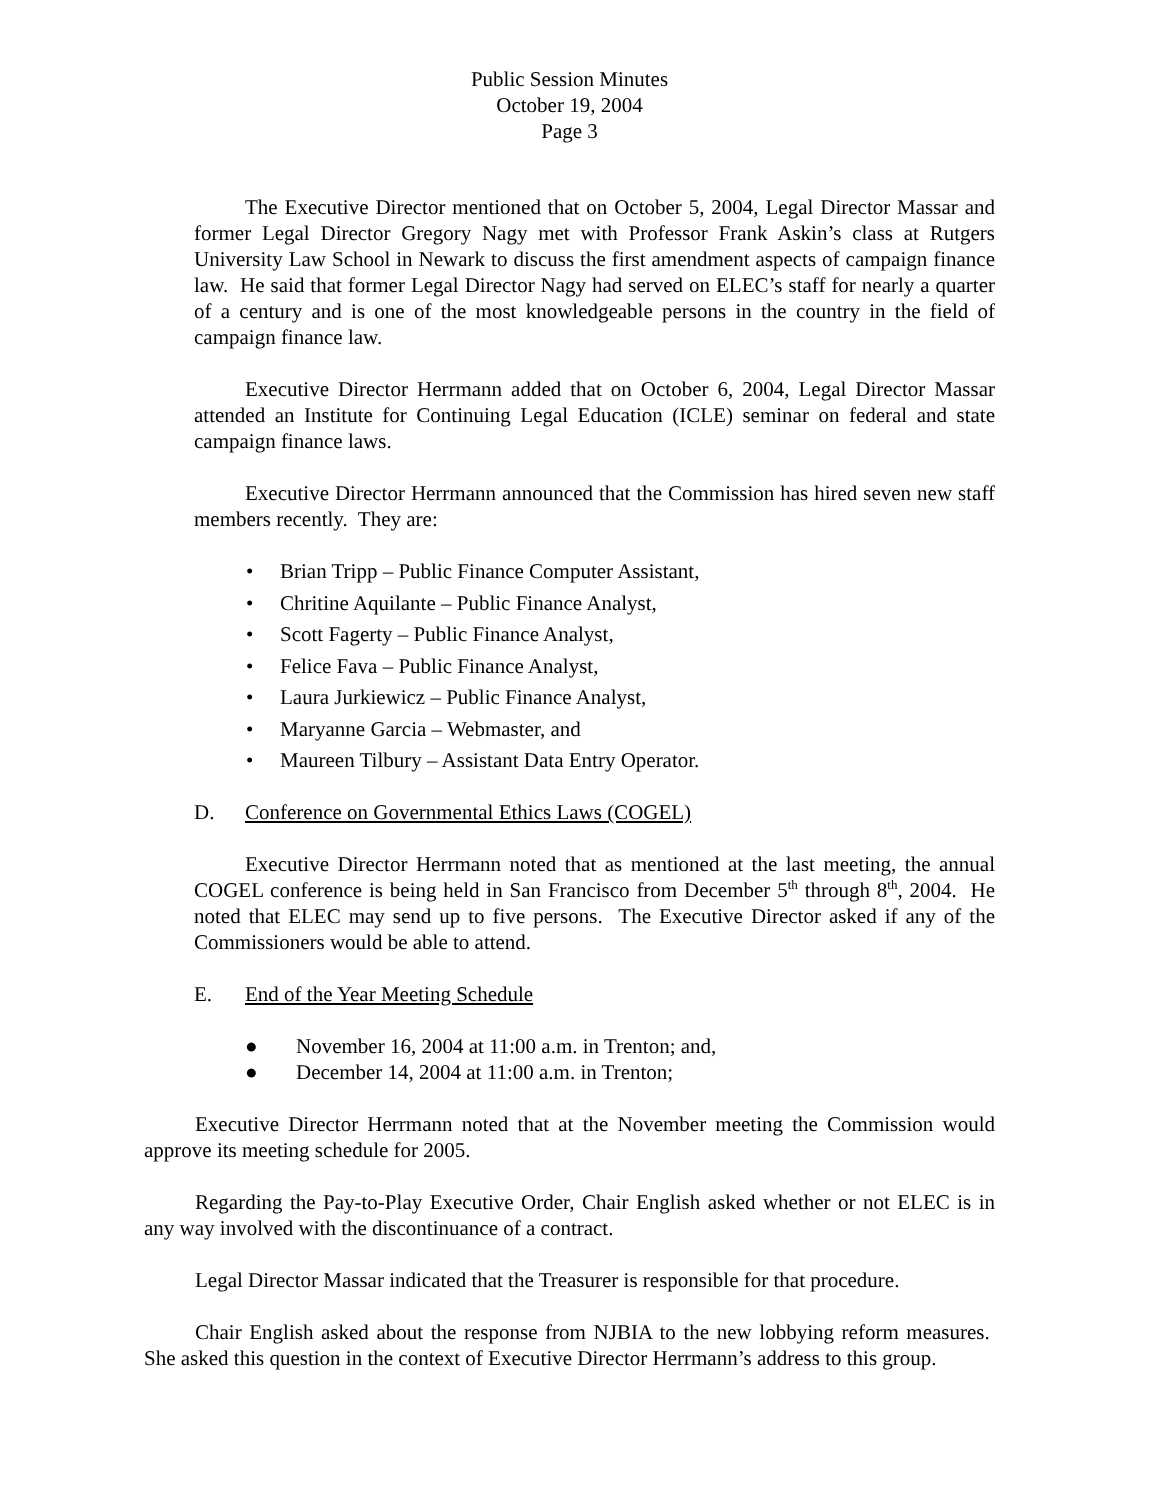Public Session Minutes
October 19, 2004
Page 3
The Executive Director mentioned that on October 5, 2004, Legal Director Massar and former Legal Director Gregory Nagy met with Professor Frank Askin’s class at Rutgers University Law School in Newark to discuss the first amendment aspects of campaign finance law. He said that former Legal Director Nagy had served on ELEC’s staff for nearly a quarter of a century and is one of the most knowledgeable persons in the country in the field of campaign finance law.
Executive Director Herrmann added that on October 6, 2004, Legal Director Massar attended an Institute for Continuing Legal Education (ICLE) seminar on federal and state campaign finance laws.
Executive Director Herrmann announced that the Commission has hired seven new staff members recently. They are:
• Brian Tripp – Public Finance Computer Assistant,
• Chritine Aquilante – Public Finance Analyst,
• Scott Fagerty – Public Finance Analyst,
• Felice Fava – Public Finance Analyst,
• Laura Jurkiewicz – Public Finance Analyst,
• Maryanne Garcia – Webmaster, and
• Maureen Tilbury – Assistant Data Entry Operator.
D. Conference on Governmental Ethics Laws (COGEL)
Executive Director Herrmann noted that as mentioned at the last meeting, the annual COGEL conference is being held in San Francisco from December 5<sup>th</sup> through 8<sup>th</sup>, 2004. He noted that ELEC may send up to five persons. The Executive Director asked if any of the Commissioners would be able to attend.
E. End of the Year Meeting Schedule
● November 16, 2004 at 11:00 a.m. in Trenton; and,
● December 14, 2004 at 11:00 a.m. in Trenton;
Executive Director Herrmann noted that at the November meeting the Commission would approve its meeting schedule for 2005.
Regarding the Pay-to-Play Executive Order, Chair English asked whether or not ELEC is in any way involved with the discontinuance of a contract.
Legal Director Massar indicated that the Treasurer is responsible for that procedure.
Chair English asked about the response from NJBIA to the new lobbying reform measures. She asked this question in the context of Executive Director Herrmann’s address to this group.